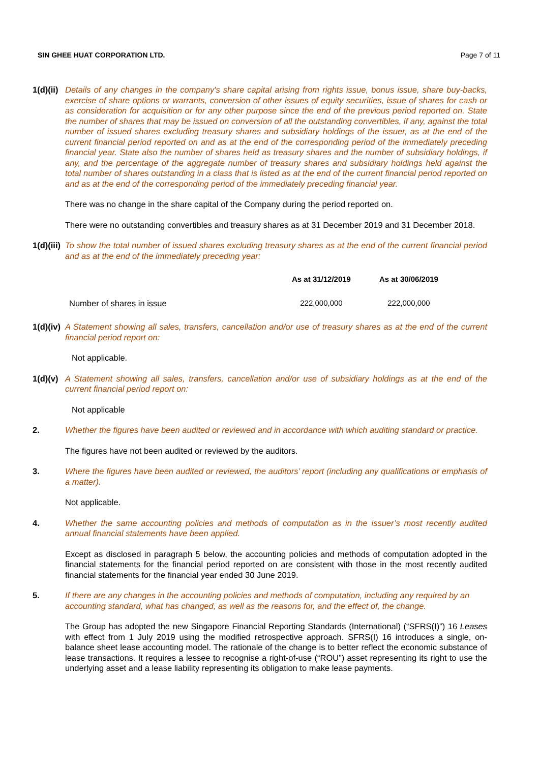SIN GHEE HUAT CORPORATION LTD. Page 7 of 11
1(d)(ii)
Details of any changes in the company's share capital arising from rights issue, bonus issue, share buy-backs, exercise of share options or warrants, conversion of other issues of equity securities, issue of shares for cash or as consideration for acquisition or for any other purpose since the end of the previous period reported on. State the number of shares that may be issued on conversion of all the outstanding convertibles, if any, against the total number of issued shares excluding treasury shares and subsidiary holdings of the issuer, as at the end of the current financial period reported on and as at the end of the corresponding period of the immediately preceding financial year. State also the number of shares held as treasury shares and the number of subsidiary holdings, if any, and the percentage of the aggregate number of treasury shares and subsidiary holdings held against the total number of shares outstanding in a class that is listed as at the end of the current financial period reported on and as at the end of the corresponding period of the immediately preceding financial year.
There was no change in the share capital of the Company during the period reported on.
There were no outstanding convertibles and treasury shares as at 31 December 2019 and 31 December 2018.
1(d)(iii)
To show the total number of issued shares excluding treasury shares as at the end of the current financial period and as at the end of the immediately preceding year:
| | As at 31/12/2019 | As at 30/06/2019 |
| --- | --- | --- |
| Number of shares in issue | 222,000,000 | 222,000,000 |
1(d)(iv)
A Statement showing all sales, transfers, cancellation and/or use of treasury shares as at the end of the current financial period report on:
Not applicable.
1(d)(v)
A Statement showing all sales, transfers, cancellation and/or use of subsidiary holdings as at the end of the current financial period report on:
Not applicable
2. Whether the figures have been audited or reviewed and in accordance with which auditing standard or practice.
The figures have not been audited or reviewed by the auditors.
3. Where the figures have been audited or reviewed, the auditors’ report (including any qualifications or emphasis of a matter).
Not applicable.
4. Whether the same accounting policies and methods of computation as in the issuer’s most recently audited annual financial statements have been applied.
Except as disclosed in paragraph 5 below, the accounting policies and methods of computation adopted in the financial statements for the financial period reported on are consistent with those in the most recently audited financial statements for the financial year ended 30 June 2019.
5. If there are any changes in the accounting policies and methods of computation, including any required by an accounting standard, what has changed, as well as the reasons for, and the effect of, the change.
The Group has adopted the new Singapore Financial Reporting Standards (International) (“SFRS(I)”) 16 Leases with effect from 1 July 2019 using the modified retrospective approach. SFRS(I) 16 introduces a single, on-balance sheet lease accounting model. The rationale of the change is to better reflect the economic substance of lease transactions. It requires a lessee to recognise a right-of-use (“ROU”) asset representing its right to use the underlying asset and a lease liability representing its obligation to make lease payments.